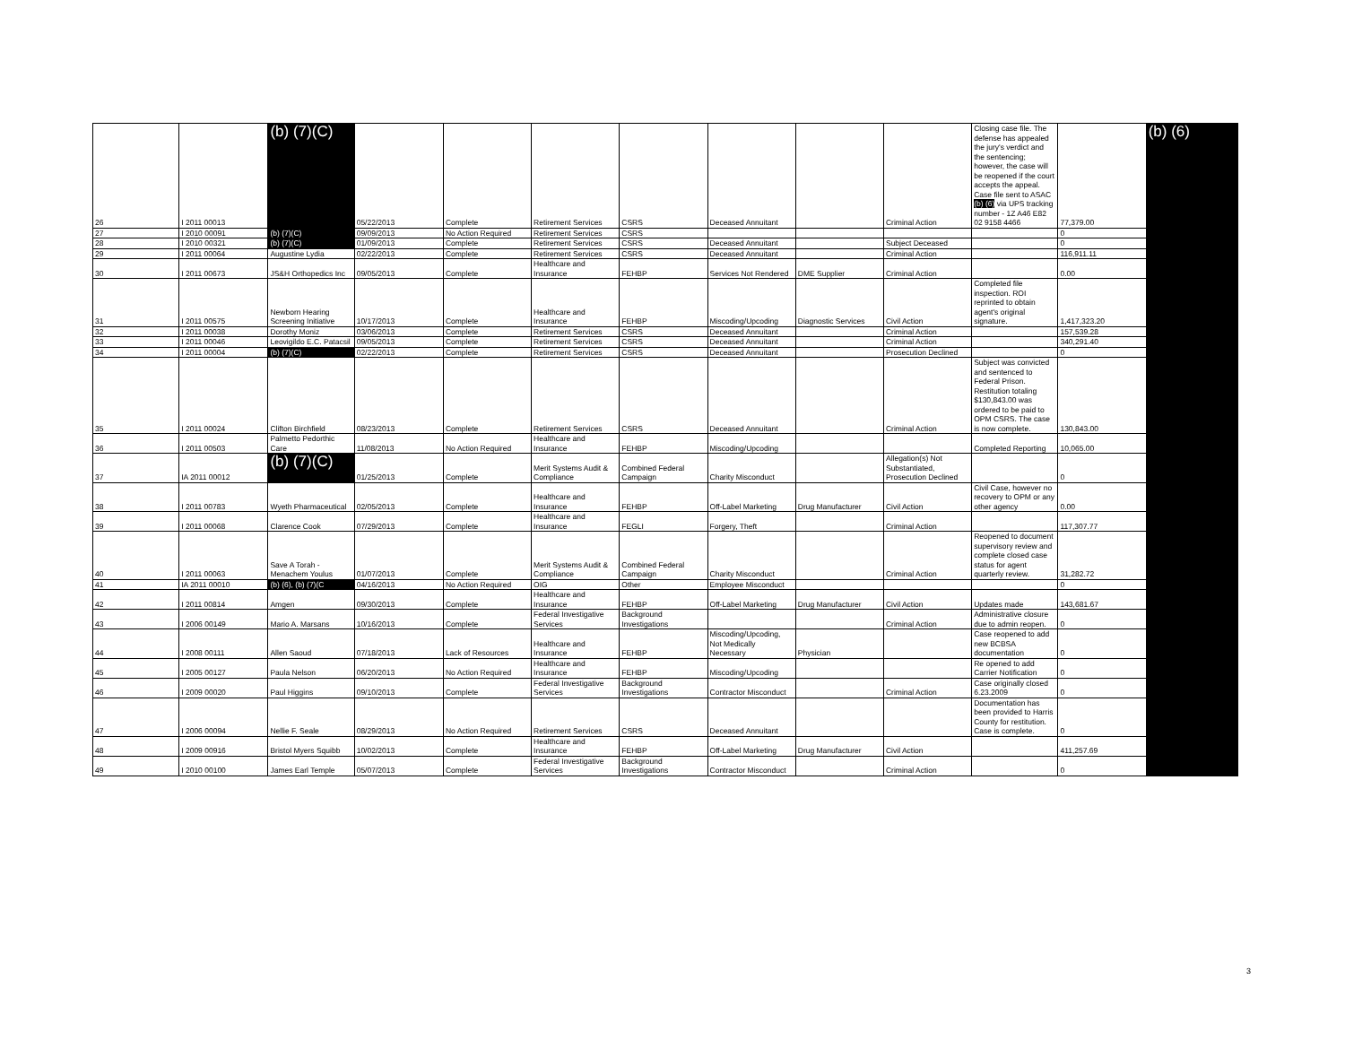| 26 | I 2011 00013 | (b) (7)(C) | 05/22/2013 | Complete | Retirement Services | CSRS | Deceased Annuitant | | Criminal Action | Closing case file. The defense has appealed the jury's verdict and the sentencing; however, the case will be reopened if the court accepts the appeal. Case file sent to ASAC (b) (6) via UPS tracking number - 1Z A46 E82 02 9158 4466 | 77,379.00 | (b) (6) |
| 27 | I 2010 00091 | (b) (7)(C) | 09/09/2013 | No Action Required | Retirement Services | CSRS | | | | | 0 | |
| 28 | I 2010 00321 | (b) (7)(C) | 01/09/2013 | Complete | Retirement Services | CSRS | Deceased Annuitant | | Subject Deceased | | 0 | |
| 29 | I 2011 00064 | Augustine Lydia | 02/22/2013 | Complete | Retirement Services | CSRS | Deceased Annuitant | | Criminal Action | | 116,911.11 | |
| 30 | I 2011 00673 | JS&H Orthopedics Inc | 09/05/2013 | Complete | Healthcare and Insurance | FEHBP | Services Not Rendered | DME Supplier | Criminal Action | | 0.00 | |
| 31 | I 2011 00575 | Newborn Hearing Screening Initiative | 10/17/2013 | Complete | Healthcare and Insurance | FEHBP | Miscoding/Upcoding | Diagnostic Services | Civil Action | Completed file inspection. ROI reprinted to obtain agent's original signature. | 1,417,323.20 | |
| 32 | I 2011 00038 | Dorothy Moniz | 03/06/2013 | Complete | Retirement Services | CSRS | Deceased Annuitant | | Criminal Action | | 157,539.28 | |
| 33 | I 2011 00046 | Leovigildo E.C. Patacsil | 09/05/2013 | Complete | Retirement Services | CSRS | Deceased Annuitant | | Criminal Action | | 340,291.40 | |
| 34 | I 2011 00004 | (b) (7)(C) | 02/22/2013 | Complete | Retirement Services | CSRS | Deceased Annuitant | | Prosecution Declined | | 0 | |
| 35 | I 2011 00024 | Clifton Birchfield | 08/23/2013 | Complete | Retirement Services | CSRS | Deceased Annuitant | | Criminal Action | Subject was convicted and sentenced to Federal Prison. Restitution totaling $130,843.00 was ordered to be paid to OPM CSRS. The case is now complete. | 130,843.00 | |
| 36 | I 2011 00503 | Palmetto Pedorthic Care | 11/08/2013 | No Action Required | Healthcare and Insurance | FEHBP | Miscoding/Upcoding | | | Completed Reporting | 10,065.00 | |
| 37 | IA 2011 00012 | (b) (7)(C) | 01/25/2013 | Complete | Merit Systems Audit & Compliance | Combined Federal Campaign | Charity Misconduct | | Allegation(s) Not Substantiated, Prosecution Declined | | 0 | |
| 38 | I 2011 00783 | Wyeth Pharmaceutical | 02/05/2013 | Complete | Healthcare and Insurance | FEHBP | Off-Label Marketing | Drug Manufacturer | Civil Action | Civil Case, however no recovery to OPM or any other agency | 0.00 | |
| 39 | I 2011 00068 | Clarence Cook | 07/29/2013 | Complete | Healthcare and Insurance | FEGLI | Forgery, Theft | | Criminal Action | | 117,307.77 | |
| 40 | I 2011 00063 | Save A Torah - Menachem Youlus | 01/07/2013 | Complete | Merit Systems Audit & Compliance | Combined Federal Campaign | Charity Misconduct | | Criminal Action | Reopened to document supervisory review and complete closed case status for agent quarterly review. | 31,282.72 | |
| 41 | IA 2011 00010 | (b) (6), (b) (7)(C | 04/16/2013 | No Action Required | OIG | Other | Employee Misconduct | | | | 0 | |
| 42 | I 2011 00814 | Amgen | 09/30/2013 | Complete | Healthcare and Insurance | FEHBP | Off-Label Marketing | Drug Manufacturer | Civil Action | Updates made | 143,681.67 | |
| 43 | I 2006 00149 | Mario A. Marsans | 10/16/2013 | Complete | Federal Investigative Services | Background Investigations | | | Criminal Action | Administrative closure due to admin reopen. | 0 | |
| 44 | I 2008 00111 | Allen Saoud | 07/18/2013 | Lack of Resources | Healthcare and Insurance | FEHBP | Miscoding/Upcoding, Not Medically Necessary | Physician | | Case reopened to add new BCBSA documentation | 0 | |
| 45 | I 2005 00127 | Paula Nelson | 06/20/2013 | No Action Required | Healthcare and Insurance | FEHBP | Miscoding/Upcoding | | | Re opened to add Carrier Notification | 0 | |
| 46 | I 2009 00020 | Paul Higgins | 09/10/2013 | Complete | Federal Investigative Services | Background Investigations | Contractor Misconduct | | Criminal Action | Case originally closed 6.23.2009 | 0 | |
| 47 | I 2006 00094 | Nellie F. Seale | 08/29/2013 | No Action Required | Retirement Services | CSRS | Deceased Annuitant | | | Documentation has been provided to Harris County for restitution. Case is complete. | 0 | |
| 48 | I 2009 00916 | Bristol Myers Squibb | 10/02/2013 | Complete | Healthcare and Insurance | FEHBP | Off-Label Marketing | Drug Manufacturer | Civil Action | | 411,257.69 | |
| 49 | I 2010 00100 | James Earl Temple | 05/07/2013 | Complete | Federal Investigative Services | Background Investigations | Contractor Misconduct | | Criminal Action | | 0 | |
3